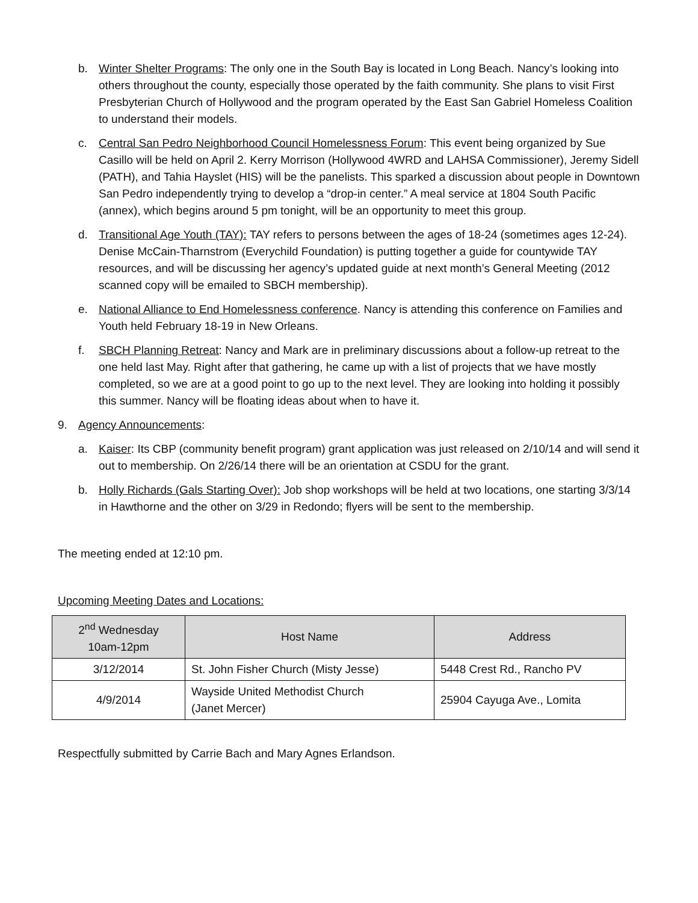b. Winter Shelter Programs: The only one in the South Bay is located in Long Beach. Nancy’s looking into others throughout the county, especially those operated by the faith community. She plans to visit First Presbyterian Church of Hollywood and the program operated by the East San Gabriel Homeless Coalition to understand their models.
c. Central San Pedro Neighborhood Council Homelessness Forum: This event being organized by Sue Casillo will be held on April 2. Kerry Morrison (Hollywood 4WRD and LAHSA Commissioner), Jeremy Sidell (PATH), and Tahia Hayslet (HIS) will be the panelists. This sparked a discussion about people in Downtown San Pedro independently trying to develop a “drop-in center.” A meal service at 1804 South Pacific (annex), which begins around 5 pm tonight, will be an opportunity to meet this group.
d. Transitional Age Youth (TAY): TAY refers to persons between the ages of 18-24 (sometimes ages 12-24). Denise McCain-Tharnstrom (Everychild Foundation) is putting together a guide for countywide TAY resources, and will be discussing her agency’s updated guide at next month’s General Meeting (2012 scanned copy will be emailed to SBCH membership).
e. National Alliance to End Homelessness conference. Nancy is attending this conference on Families and Youth held February 18-19 in New Orleans.
f. SBCH Planning Retreat: Nancy and Mark are in preliminary discussions about a follow-up retreat to the one held last May. Right after that gathering, he came up with a list of projects that we have mostly completed, so we are at a good point to go up to the next level. They are looking into holding it possibly this summer. Nancy will be floating ideas about when to have it.
9. Agency Announcements:
a. Kaiser: Its CBP (community benefit program) grant application was just released on 2/10/14 and will send it out to membership. On 2/26/14 there will be an orientation at CSDU for the grant.
b. Holly Richards (Gals Starting Over): Job shop workshops will be held at two locations, one starting 3/3/14 in Hawthorne and the other on 3/29 in Redondo; flyers will be sent to the membership.
The meeting ended at 12:10 pm.
Upcoming Meeting Dates and Locations:
| 2<sup>nd</sup> Wednesday 10am-12pm | Host Name | Address |
| --- | --- | --- |
| 3/12/2014 | St. John Fisher Church (Misty Jesse) | 5448 Crest Rd., Rancho PV |
| 4/9/2014 | Wayside United Methodist Church (Janet Mercer) | 25904 Cayuga Ave., Lomita |
Respectfully submitted by Carrie Bach and Mary Agnes Erlandson.